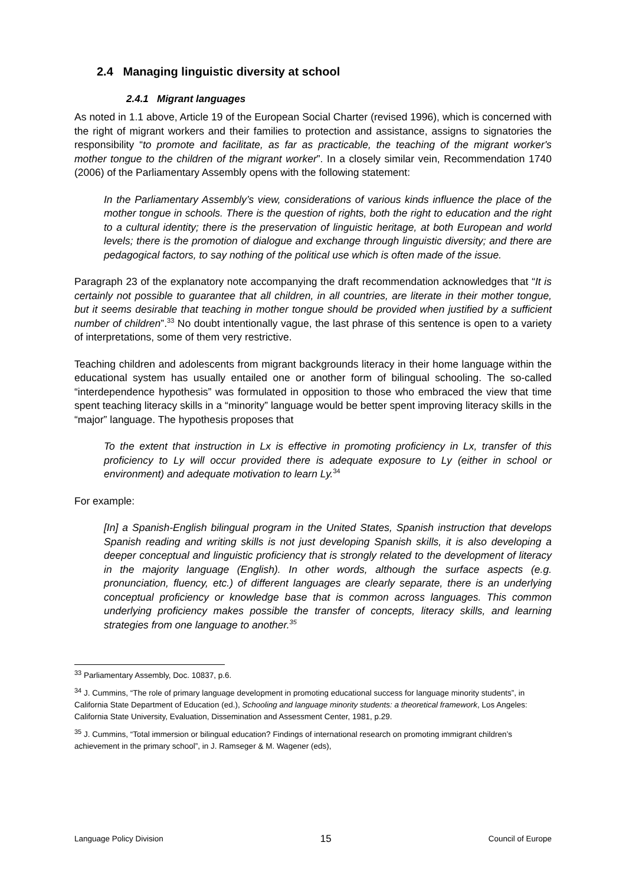2.4 Managing linguistic diversity at school
2.4.1 Migrant languages
As noted in 1.1 above, Article 19 of the European Social Charter (revised 1996), which is concerned with the right of migrant workers and their families to protection and assistance, assigns to signatories the responsibility “to promote and facilitate, as far as practicable, the teaching of the migrant worker's mother tongue to the children of the migrant worker”. In a closely similar vein, Recommendation 1740 (2006) of the Parliamentary Assembly opens with the following statement:
In the Parliamentary Assembly’s view, considerations of various kinds influence the place of the mother tongue in schools. There is the question of rights, both the right to education and the right to a cultural identity; there is the preservation of linguistic heritage, at both European and world levels; there is the promotion of dialogue and exchange through linguistic diversity; and there are pedagogical factors, to say nothing of the political use which is often made of the issue.
Paragraph 23 of the explanatory note accompanying the draft recommendation acknowledges that “It is certainly not possible to guarantee that all children, in all countries, are literate in their mother tongue, but it seems desirable that teaching in mother tongue should be provided when justified by a sufficient number of children”.<sup>33</sup> No doubt intentionally vague, the last phrase of this sentence is open to a variety of interpretations, some of them very restrictive.
Teaching children and adolescents from migrant backgrounds literacy in their home language within the educational system has usually entailed one or another form of bilingual schooling. The so-called “interdependence hypothesis” was formulated in opposition to those who embraced the view that time spent teaching literacy skills in a “minority” language would be better spent improving literacy skills in the “major” language. The hypothesis proposes that
To the extent that instruction in Lx is effective in promoting proficiency in Lx, transfer of this proficiency to Ly will occur provided there is adequate exposure to Ly (either in school or environment) and adequate motivation to learn Ly.<sup>34</sup>
For example:
[In] a Spanish-English bilingual program in the United States, Spanish instruction that develops Spanish reading and writing skills is not just developing Spanish skills, it is also developing a deeper conceptual and linguistic proficiency that is strongly related to the development of literacy in the majority language (English). In other words, although the surface aspects (e.g. pronunciation, fluency, etc.) of different languages are clearly separate, there is an underlying conceptual proficiency or knowledge base that is common across languages. This common underlying proficiency makes possible the transfer of concepts, literacy skills, and learning strategies from one language to another.<sup>35</sup>
<sup>33</sup> Parliamentary Assembly, Doc. 10837, p.6.
<sup>34</sup> J. Cummins, “The role of primary language development in promoting educational success for language minority students”, in California State Department of Education (ed.), Schooling and language minority students: a theoretical framework, Los Angeles: California State University, Evaluation, Dissemination and Assessment Center, 1981, p.29.
<sup>35</sup> J. Cummins, “Total immersion or bilingual education? Findings of international research on promoting immigrant children’s achievement in the primary school”, in J. Ramseger & M. Wagener (eds),
Language Policy Division 15 Council of Europe